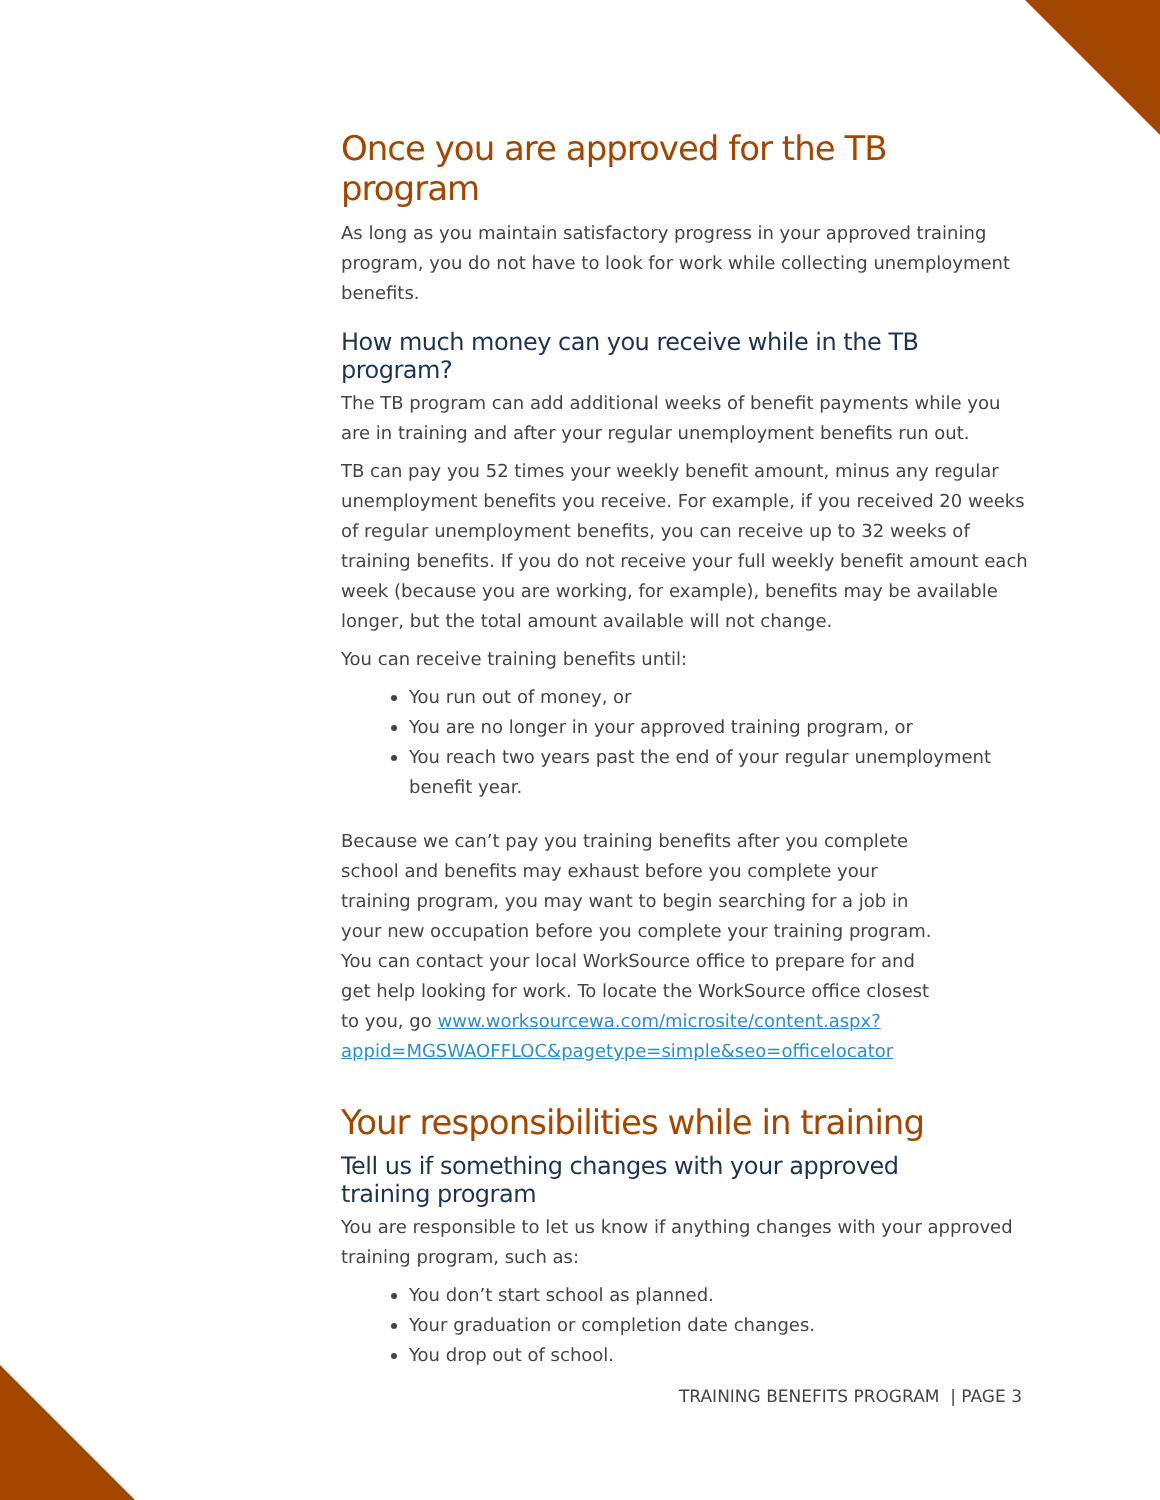Once you are approved for the TB program
As long as you maintain satisfactory progress in your approved training program, you do not have to look for work while collecting unemployment benefits.
How much money can you receive while in the TB program?
The TB program can add additional weeks of benefit payments while you are in training and after your regular unemployment benefits run out.
TB can pay you 52 times your weekly benefit amount, minus any regular unemployment benefits you receive. For example, if you received 20 weeks of regular unemployment benefits, you can receive up to 32 weeks of training benefits. If you do not receive your full weekly benefit amount each week (because you are working, for example), benefits may be available longer, but the total amount available will not change.
You can receive training benefits until:
You run out of money, or
You are no longer in your approved training program, or
You reach two years past the end of your regular unemployment benefit year.
Because we can’t pay you training benefits after you complete school and benefits may exhaust before you complete your training program, you may want to begin searching for a job in your new occupation before you complete your training program. You can contact your local WorkSource office to prepare for and get help looking for work. To locate the WorkSource office closest to you, go www.worksourcewa.com/microsite/content.aspx?appid=MGSWAOFFLOC&pagetype=simple&seo=officelocator
Your responsibilities while in training
Tell us if something changes with your approved training program
You are responsible to let us know if anything changes with your approved training program, such as:
You don’t start school as planned.
Your graduation or completion date changes.
You drop out of school.
TRAINING BENEFITS PROGRAM | PAGE 3